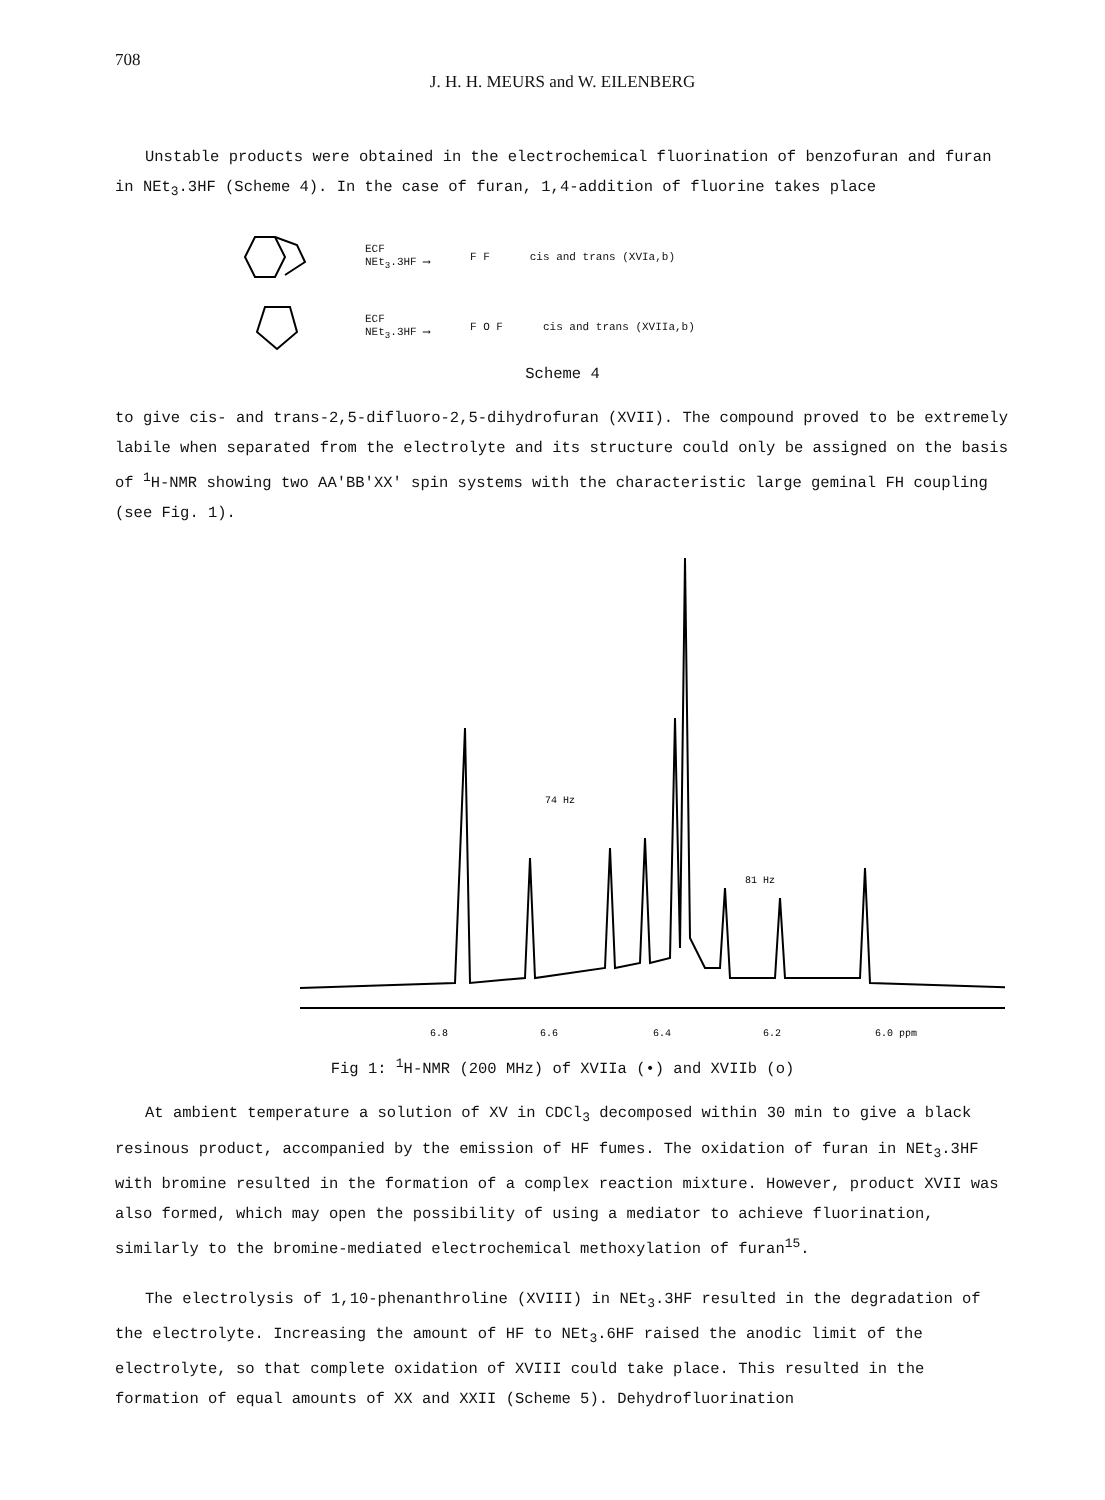708
J. H. H. MEURS and W. EILENBERG
Unstable products were obtained in the electrochemical fluorination of benzofuran and furan in NEt<sub>3</sub>.3HF (Scheme 4). In the case of furan, 1,4-addition of fluorine takes place
ECF
NEt<sub>3</sub>.3HF ⟶ F F cis and trans (XVIa,b)
ECF
NEt<sub>3</sub>.3HF ⟶ F O F cis and trans (XVIIa,b)
Scheme 4
to give cis- and trans-2,5-difluoro-2,5-dihydrofuran (XVII). The compound proved to be extremely labile when separated from the electrolyte and its structure could only be assigned on the basis of <sup>1</sup>H-NMR showing two AA'BB'XX' spin systems with the characteristic large geminal FH coupling (see Fig. 1).
6.8
6.6
6.4
6.2
6.0 ppm
74 Hz
81 Hz
Fig 1: <sup>1</sup>H-NMR (200 MHz) of XVIIa (•) and XVIIb (o)
At ambient temperature a solution of XV in CDCl<sub>3</sub> decomposed within 30 min to give a black resinous product, accompanied by the emission of HF fumes. The oxidation of furan in NEt<sub>3</sub>.3HF with bromine resulted in the formation of a complex reaction mixture. However, product XVII was also formed, which may open the possibility of using a mediator to achieve fluorination, similarly to the bromine-mediated electrochemical methoxylation of furan<sup>15</sup>.
The electrolysis of 1,10-phenanthroline (XVIII) in NEt<sub>3</sub>.3HF resulted in the degradation of the electrolyte. Increasing the amount of HF to NEt<sub>3</sub>.6HF raised the anodic limit of the electrolyte, so that complete oxidation of XVIII could take place. This resulted in the formation of equal amounts of XX and XXII (Scheme 5). Dehydrofluorination